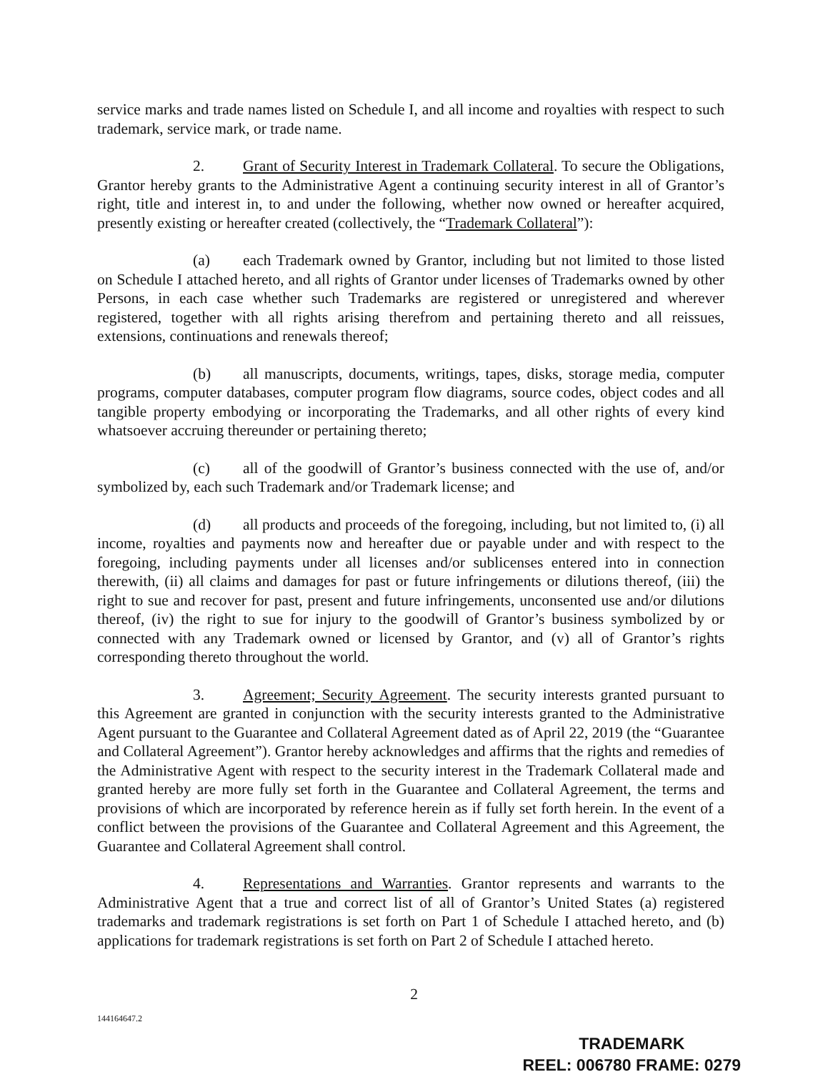service marks and trade names listed on Schedule I, and all income and royalties with respect to such trademark, service mark, or trade name.
2. Grant of Security Interest in Trademark Collateral. To secure the Obligations, Grantor hereby grants to the Administrative Agent a continuing security interest in all of Grantor’s right, title and interest in, to and under the following, whether now owned or hereafter acquired, presently existing or hereafter created (collectively, the “Trademark Collateral”):
(a) each Trademark owned by Grantor, including but not limited to those listed on Schedule I attached hereto, and all rights of Grantor under licenses of Trademarks owned by other Persons, in each case whether such Trademarks are registered or unregistered and wherever registered, together with all rights arising therefrom and pertaining thereto and all reissues, extensions, continuations and renewals thereof;
(b) all manuscripts, documents, writings, tapes, disks, storage media, computer programs, computer databases, computer program flow diagrams, source codes, object codes and all tangible property embodying or incorporating the Trademarks, and all other rights of every kind whatsoever accruing thereunder or pertaining thereto;
(c) all of the goodwill of Grantor’s business connected with the use of, and/or symbolized by, each such Trademark and/or Trademark license; and
(d) all products and proceeds of the foregoing, including, but not limited to, (i) all income, royalties and payments now and hereafter due or payable under and with respect to the foregoing, including payments under all licenses and/or sublicenses entered into in connection therewith, (ii) all claims and damages for past or future infringements or dilutions thereof, (iii) the right to sue and recover for past, present and future infringements, unconsented use and/or dilutions thereof, (iv) the right to sue for injury to the goodwill of Grantor’s business symbolized by or connected with any Trademark owned or licensed by Grantor, and (v) all of Grantor’s rights corresponding thereto throughout the world.
3. Agreement; Security Agreement. The security interests granted pursuant to this Agreement are granted in conjunction with the security interests granted to the Administrative Agent pursuant to the Guarantee and Collateral Agreement dated as of April 22, 2019 (the “Guarantee and Collateral Agreement”). Grantor hereby acknowledges and affirms that the rights and remedies of the Administrative Agent with respect to the security interest in the Trademark Collateral made and granted hereby are more fully set forth in the Guarantee and Collateral Agreement, the terms and provisions of which are incorporated by reference herein as if fully set forth herein. In the event of a conflict between the provisions of the Guarantee and Collateral Agreement and this Agreement, the Guarantee and Collateral Agreement shall control.
4. Representations and Warranties. Grantor represents and warrants to the Administrative Agent that a true and correct list of all of Grantor’s United States (a) registered trademarks and trademark registrations is set forth on Part 1 of Schedule I attached hereto, and (b) applications for trademark registrations is set forth on Part 2 of Schedule I attached hereto.
2
144164647.2
TRADEMARK
REEL: 006780 FRAME: 0279